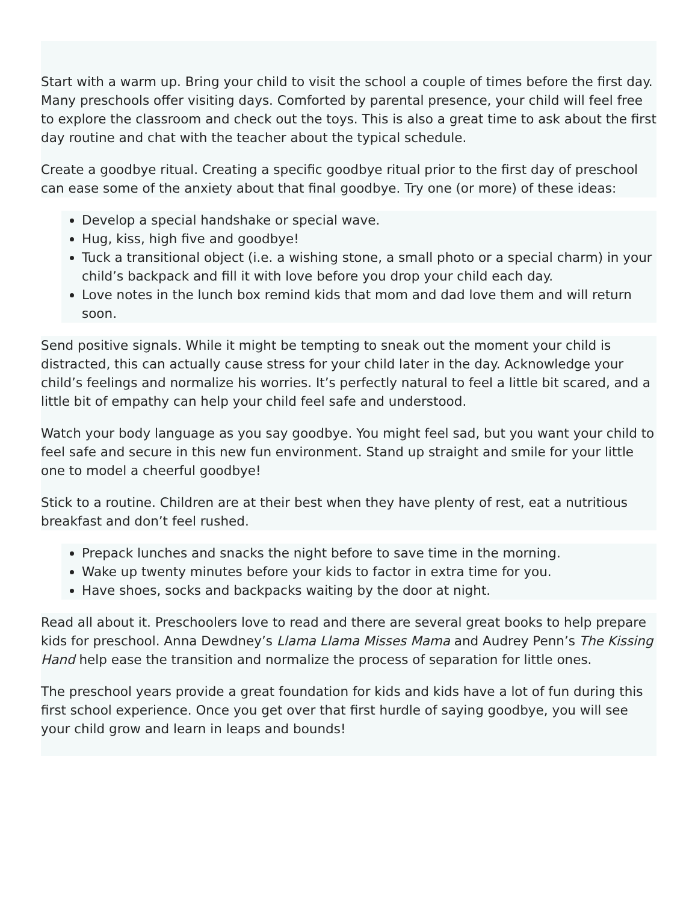Start with a warm up. Bring your child to visit the school a couple of times before the first day. Many preschools offer visiting days. Comforted by parental presence, your child will feel free to explore the classroom and check out the toys. This is also a great time to ask about the first day routine and chat with the teacher about the typical schedule.
Create a goodbye ritual. Creating a specific goodbye ritual prior to the first day of preschool can ease some of the anxiety about that final goodbye. Try one (or more) of these ideas:
Develop a special handshake or special wave.
Hug, kiss, high five and goodbye!
Tuck a transitional object (i.e. a wishing stone, a small photo or a special charm) in your child’s backpack and fill it with love before you drop your child each day.
Love notes in the lunch box remind kids that mom and dad love them and will return soon.
Send positive signals. While it might be tempting to sneak out the moment your child is distracted, this can actually cause stress for your child later in the day. Acknowledge your child’s feelings and normalize his worries. It’s perfectly natural to feel a little bit scared, and a little bit of empathy can help your child feel safe and understood.
Watch your body language as you say goodbye. You might feel sad, but you want your child to feel safe and secure in this new fun environment. Stand up straight and smile for your little one to model a cheerful goodbye!
Stick to a routine. Children are at their best when they have plenty of rest, eat a nutritious breakfast and don’t feel rushed.
Prepack lunches and snacks the night before to save time in the morning.
Wake up twenty minutes before your kids to factor in extra time for you.
Have shoes, socks and backpacks waiting by the door at night.
Read all about it. Preschoolers love to read and there are several great books to help prepare kids for preschool. Anna Dewdney’s Llama Llama Misses Mama and Audrey Penn’s The Kissing Hand help ease the transition and normalize the process of separation for little ones.
The preschool years provide a great foundation for kids and kids have a lot of fun during this first school experience. Once you get over that first hurdle of saying goodbye, you will see your child grow and learn in leaps and bounds!